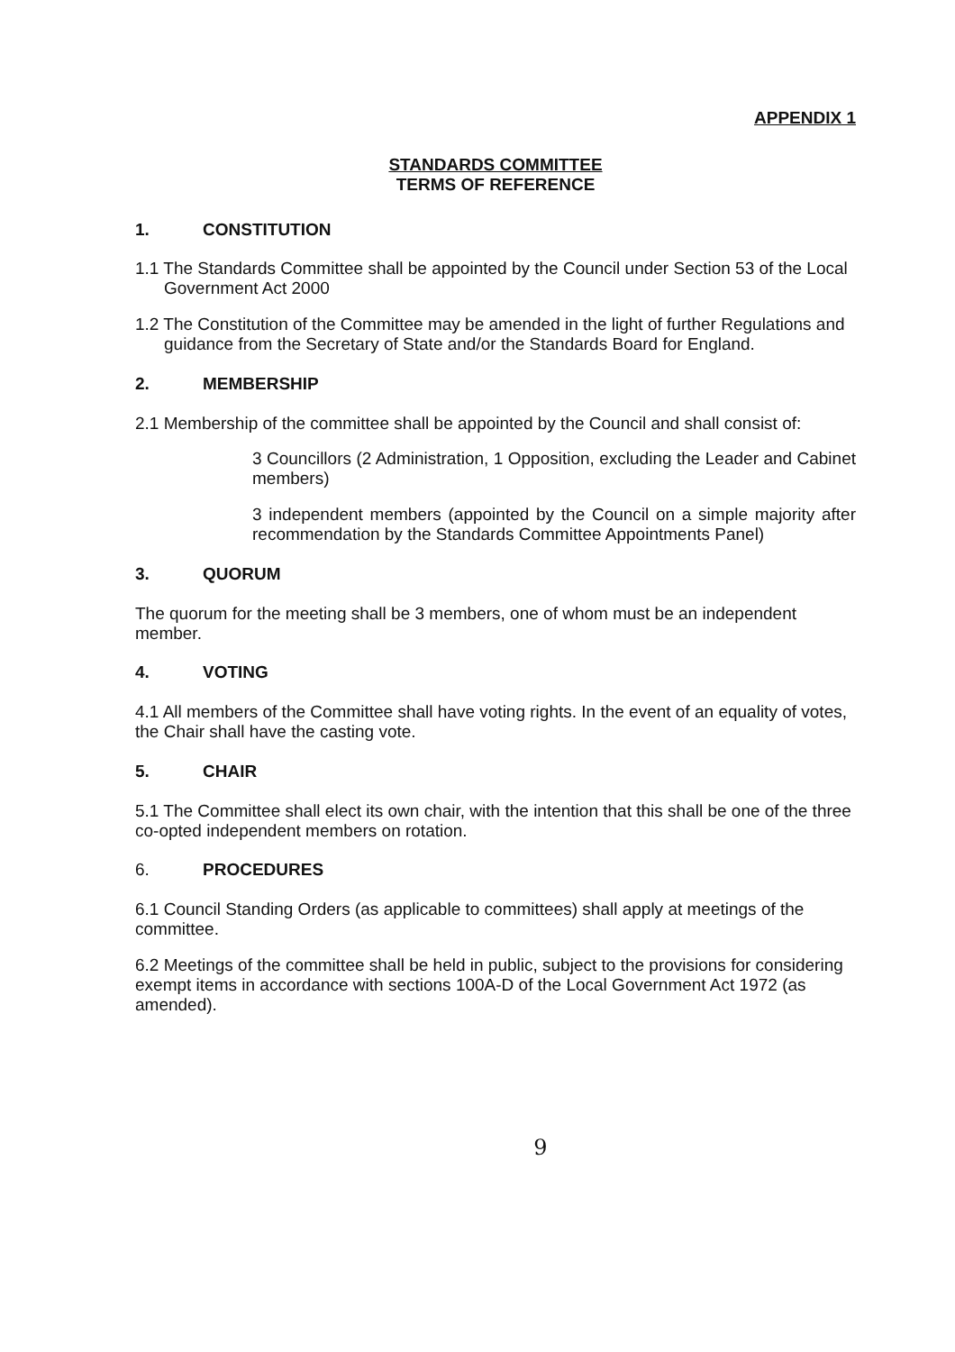APPENDIX 1
STANDARDS COMMITTEE
TERMS OF REFERENCE
1. CONSTITUTION
1.1 The Standards Committee shall be appointed by the Council under Section 53 of the Local Government Act 2000
1.2 The Constitution of the Committee may be amended in the light of further Regulations and guidance from the Secretary of State and/or the Standards Board for England.
2. MEMBERSHIP
2.1 Membership of the committee shall be appointed by the Council and shall consist of:
3 Councillors (2 Administration, 1 Opposition, excluding the Leader and Cabinet members)
3 independent members (appointed by the Council on a simple majority after recommendation by the Standards Committee Appointments Panel)
3. QUORUM
The quorum for the meeting shall be 3 members, one of whom must be an independent member.
4. VOTING
4.1 All members of the Committee shall have voting rights. In the event of an equality of votes, the Chair shall have the casting vote.
5. CHAIR
5.1 The Committee shall elect its own chair, with the intention that this shall be one of the three co-opted independent members on rotation.
6. PROCEDURES
6.1 Council Standing Orders (as applicable to committees) shall apply at meetings of the committee.
6.2 Meetings of the committee shall be held in public, subject to the provisions for considering exempt items in accordance with sections 100A-D of the Local Government Act 1972 (as amended).
9